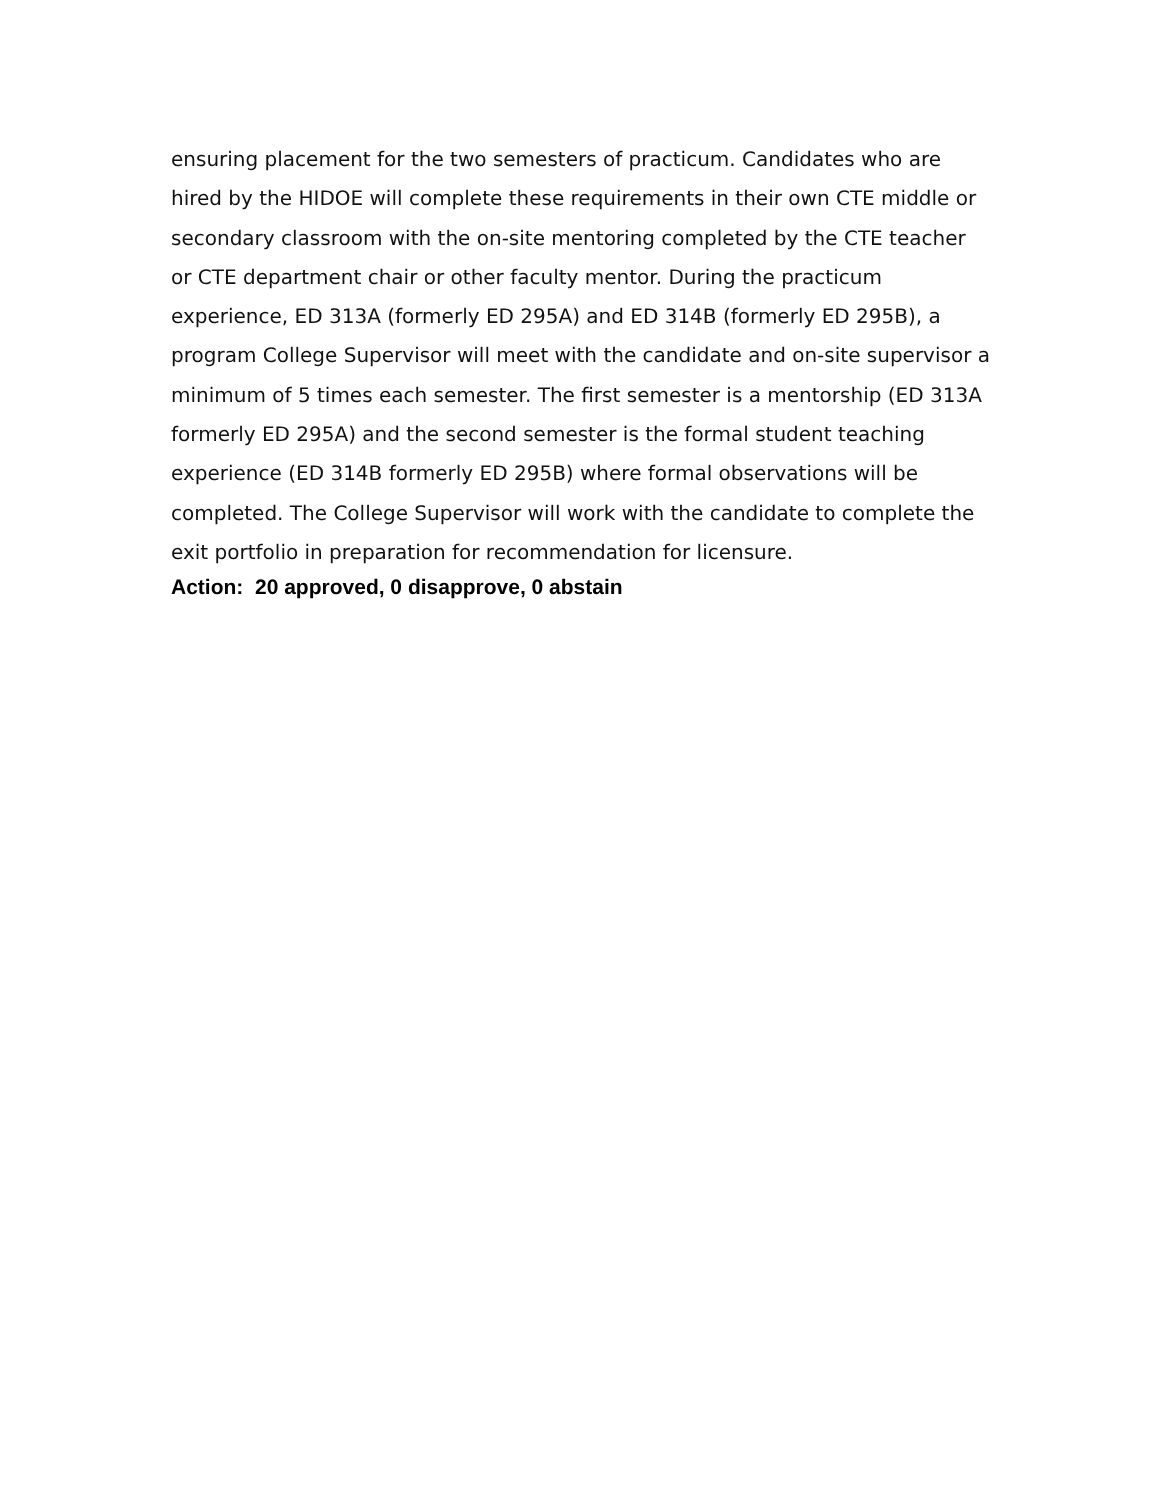ensuring placement for the two semesters of practicum. Candidates who are hired by the HIDOE will complete these requirements in their own CTE middle or secondary classroom with the on-site mentoring completed by the CTE teacher or CTE department chair or other faculty mentor. During the practicum experience, ED 313A (formerly ED 295A) and ED 314B (formerly ED 295B), a program College Supervisor will meet with the candidate and on-site supervisor a minimum of 5 times each semester. The first semester is a mentorship (ED 313A formerly ED 295A) and the second semester is the formal student teaching experience (ED 314B formerly ED 295B) where formal observations will be completed. The College Supervisor will work with the candidate to complete the exit portfolio in preparation for recommendation for licensure.
Action: 20 approved, 0 disapprove, 0 abstain